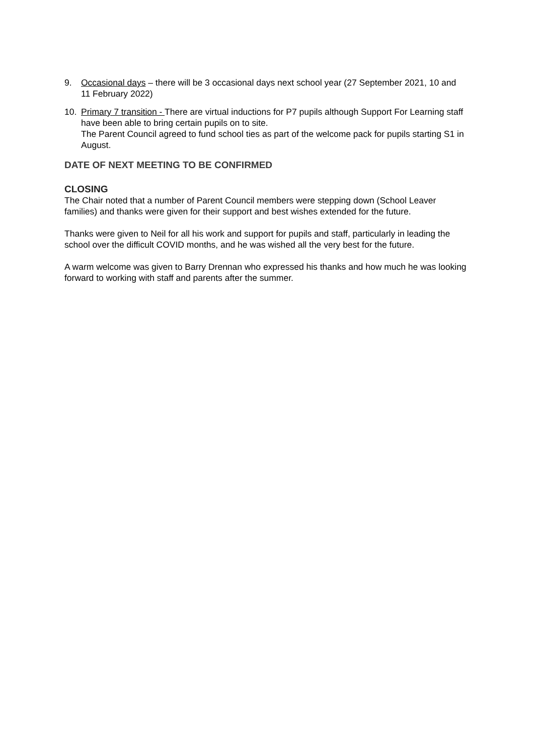9. Occasional days – there will be 3 occasional days next school year (27 September 2021, 10 and 11 February 2022)
10. Primary 7 transition - There are virtual inductions for P7 pupils although Support For Learning staff have been able to bring certain pupils on to site.
The Parent Council agreed to fund school ties as part of the welcome pack for pupils starting S1 in August.
DATE OF NEXT MEETING TO BE CONFIRMED
CLOSING
The Chair noted that a number of Parent Council members were stepping down (School Leaver families) and thanks were given for their support and best wishes extended for the future.
Thanks were given to Neil for all his work and support for pupils and staff, particularly in leading the school over the difficult COVID months, and he was wished all the very best for the future.
A warm welcome was given to Barry Drennan who expressed his thanks and how much he was looking forward to working with staff and parents after the summer.